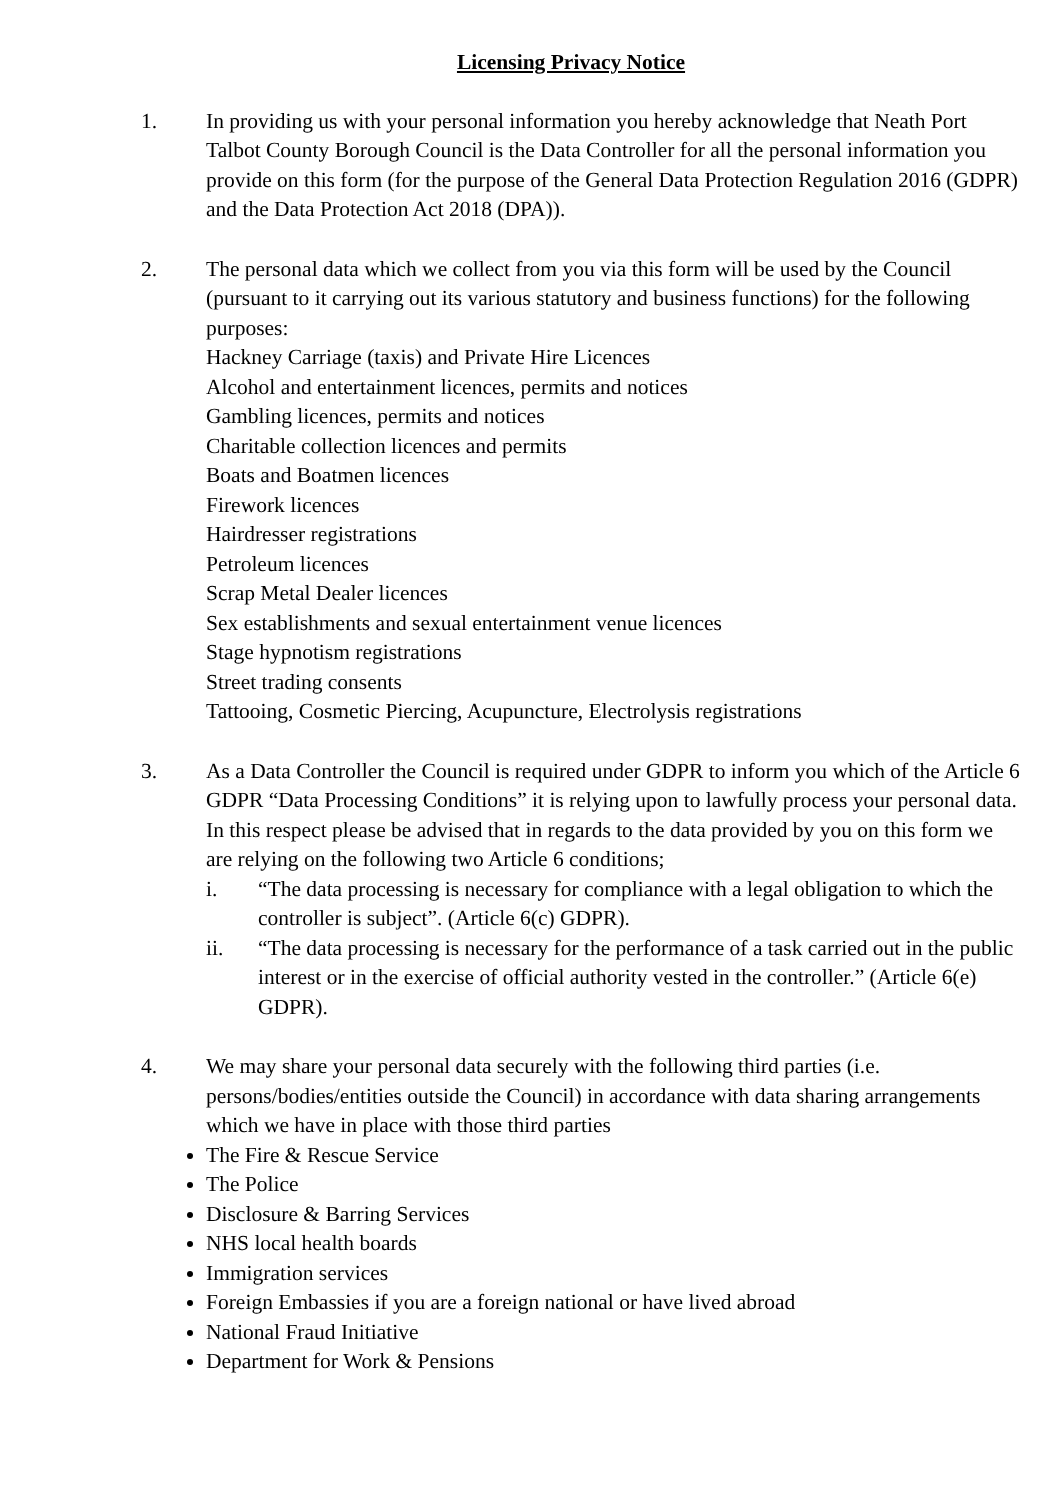Licensing Privacy Notice
1. In providing us with your personal information you hereby acknowledge that Neath Port Talbot County Borough Council is the Data Controller for all the personal information you provide on this form (for the purpose of the General Data Protection Regulation 2016 (GDPR) and the Data Protection Act 2018 (DPA)).
2. The personal data which we collect from you via this form will be used by the Council (pursuant to it carrying out its various statutory and business functions) for the following purposes:
Hackney Carriage (taxis) and Private Hire Licences
Alcohol and entertainment licences, permits and notices
Gambling licences, permits and notices
Charitable collection licences and permits
Boats and Boatmen licences
Firework licences
Hairdresser registrations
Petroleum licences
Scrap Metal Dealer licences
Sex establishments and sexual entertainment venue licences
Stage hypnotism registrations
Street trading consents
Tattooing, Cosmetic Piercing, Acupuncture, Electrolysis registrations
3. As a Data Controller the Council is required under GDPR to inform you which of the Article 6 GDPR “Data Processing Conditions” it is relying upon to lawfully process your personal data. In this respect please be advised that in regards to the data provided by you on this form we are relying on the following two Article 6 conditions;
i. “The data processing is necessary for compliance with a legal obligation to which the controller is subject”. (Article 6(c) GDPR).
ii. “The data processing is necessary for the performance of a task carried out in the public interest or in the exercise of official authority vested in the controller.” (Article 6(e) GDPR).
4. We may share your personal data securely with the following third parties (i.e. persons/bodies/entities outside the Council) in accordance with data sharing arrangements which we have in place with those third parties
The Fire & Rescue Service
The Police
Disclosure & Barring Services
NHS local health boards
Immigration services
Foreign Embassies if you are a foreign national or have lived abroad
National Fraud Initiative
Department for Work & Pensions